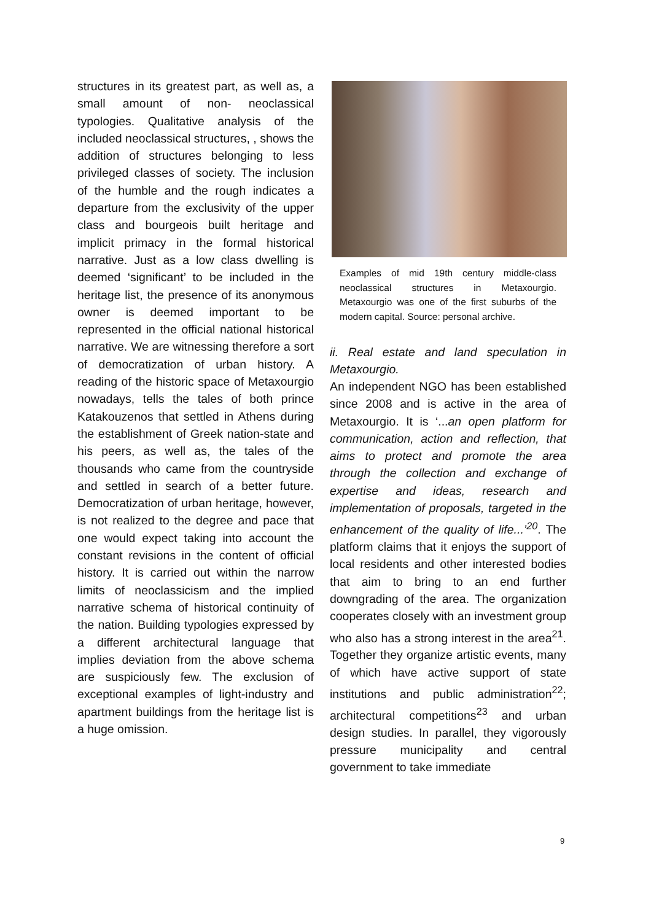structures in its greatest part, as well as, a small amount of non- neoclassical typologies. Qualitative analysis of the included neoclassical structures, , shows the addition of structures belonging to less privileged classes of society. The inclusion of the humble and the rough indicates a departure from the exclusivity of the upper class and bourgeois built heritage and implicit primacy in the formal historical narrative. Just as a low class dwelling is deemed ‘significant’ to be included in the heritage list, the presence of its anonymous owner is deemed important to be represented in the official national historical narrative. We are witnessing therefore a sort of democratization of urban history. A reading of the historic space of Metaxourgio nowadays, tells the tales of both prince Katakouzenos that settled in Athens during the establishment of Greek nation-state and his peers, as well as, the tales of the thousands who came from the countryside and settled in search of a better future. Democratization of urban heritage, however, is not realized to the degree and pace that one would expect taking into account the constant revisions in the content of official history. It is carried out within the narrow limits of neoclassicism and the implied narrative schema of historical continuity of the nation. Building typologies expressed by a different architectural language that implies deviation from the above schema are suspiciously few. The exclusion of exceptional examples of light-industry and apartment buildings from the heritage list is a huge omission.
Examples of mid 19th century middle-class neoclassical structures in Metaxourgio. Metaxourgio was one of the first suburbs of the modern capital. Source: personal archive.
ii. Real estate and land speculation in Metaxourgio.
An independent NGO has been established since 2008 and is active in the area of Metaxourgio. It is ‘...an open platform for communication, action and reflection, that aims to protect and promote the area through the collection and exchange of expertise and ideas, research and implementation of proposals, targeted in the enhancement of the quality of life...’<sup>20</sup>. The platform claims that it enjoys the support of local residents and other interested bodies that aim to bring to an end further downgrading of the area. The organization cooperates closely with an investment group who also has a strong interest in the area<sup>21</sup>. Together they organize artistic events, many of which have active support of state institutions and public administration<sup>22</sup>; architectural competitions<sup>23</sup> and urban design studies. In parallel, they vigorously pressure municipality and central government to take immediate
9